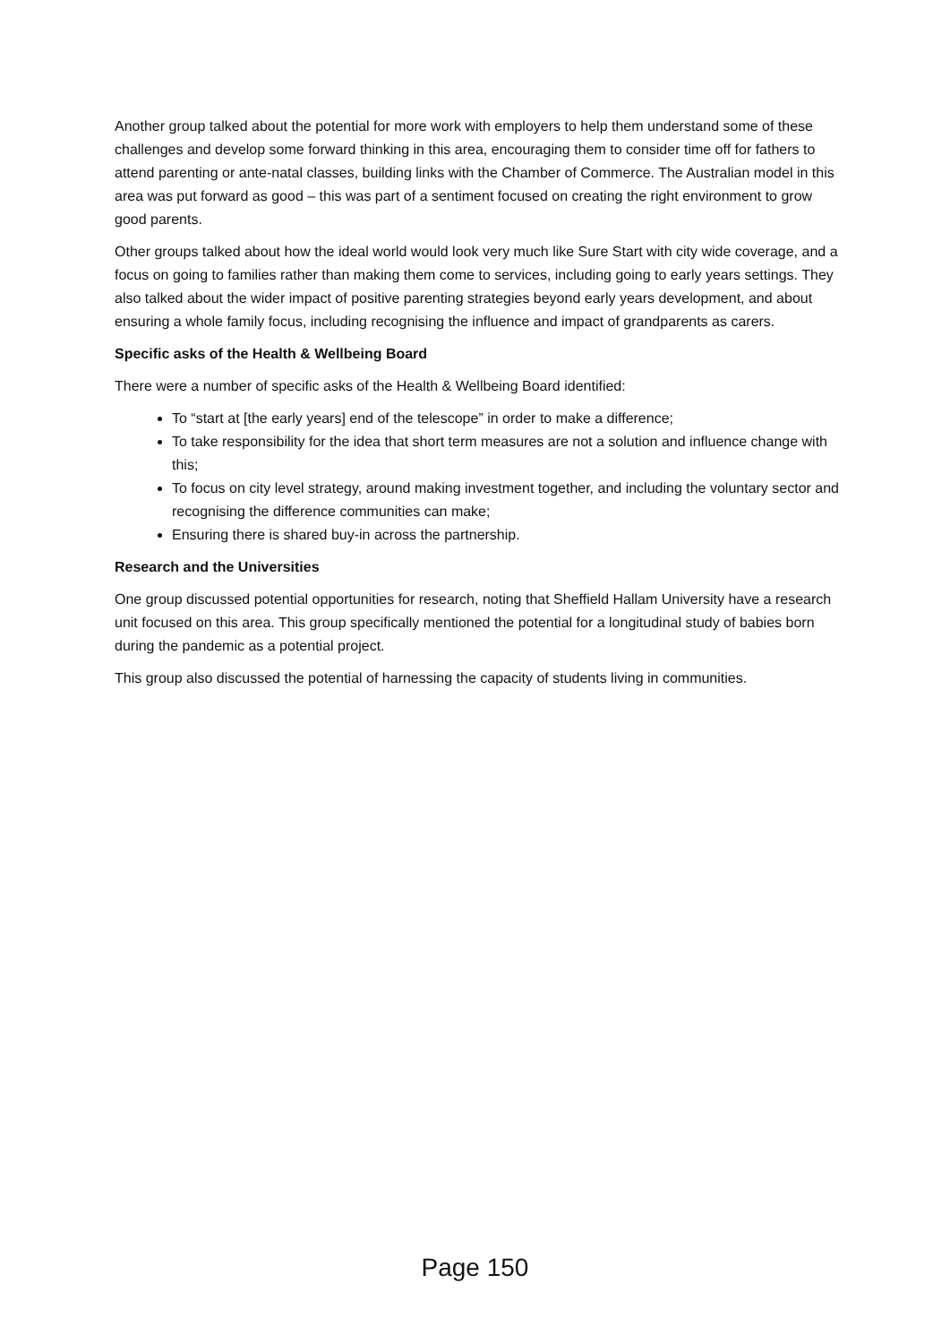Another group talked about the potential for more work with employers to help them understand some of these challenges and develop some forward thinking in this area, encouraging them to consider time off for fathers to attend parenting or ante-natal classes, building links with the Chamber of Commerce. The Australian model in this area was put forward as good – this was part of a sentiment focused on creating the right environment to grow good parents.
Other groups talked about how the ideal world would look very much like Sure Start with city wide coverage, and a focus on going to families rather than making them come to services, including going to early years settings. They also talked about the wider impact of positive parenting strategies beyond early years development, and about ensuring a whole family focus, including recognising the influence and impact of grandparents as carers.
Specific asks of the Health & Wellbeing Board
There were a number of specific asks of the Health & Wellbeing Board identified:
To “start at [the early years] end of the telescope” in order to make a difference;
To take responsibility for the idea that short term measures are not a solution and influence change with this;
To focus on city level strategy, around making investment together, and including the voluntary sector and recognising the difference communities can make;
Ensuring there is shared buy-in across the partnership.
Research and the Universities
One group discussed potential opportunities for research, noting that Sheffield Hallam University have a research unit focused on this area. This group specifically mentioned the potential for a longitudinal study of babies born during the pandemic as a potential project.
This group also discussed the potential of harnessing the capacity of students living in communities.
Page 150